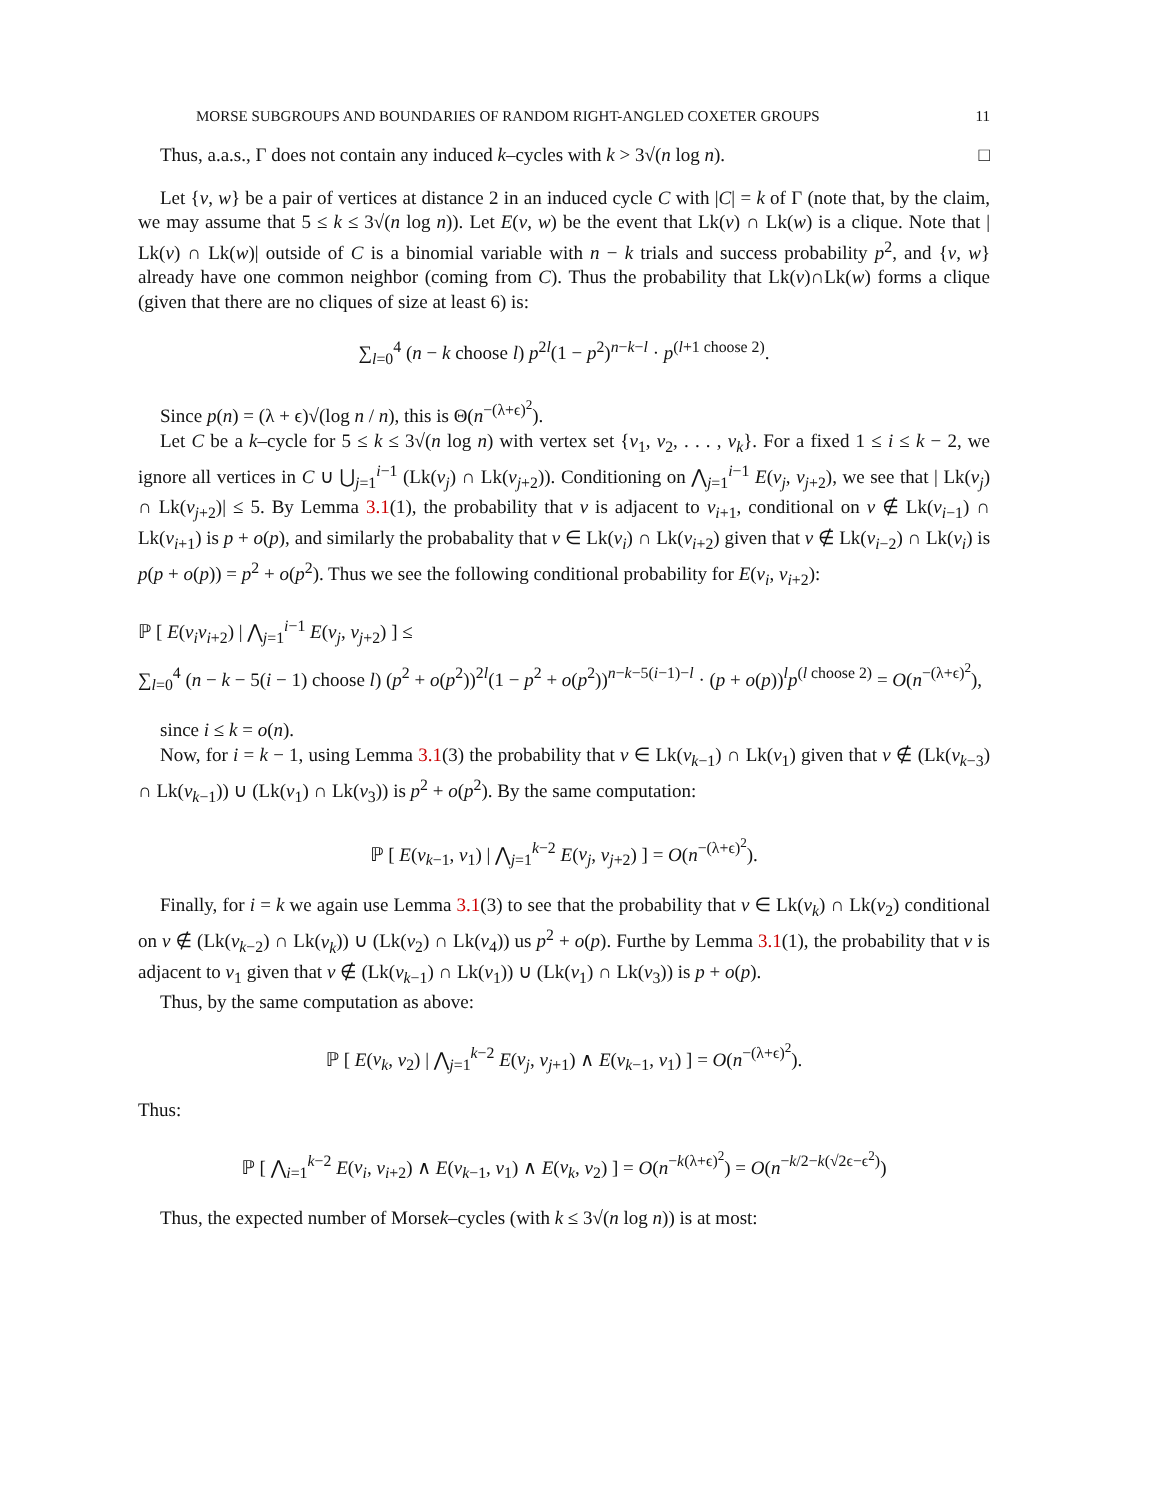MORSE SUBGROUPS AND BOUNDARIES OF RANDOM RIGHT-ANGLED COXETER GROUPS 11
Thus, a.a.s., Γ does not contain any induced k–cycles with k > 3√(n log n). □
Let {v, w} be a pair of vertices at distance 2 in an induced cycle C with |C| = k of Γ (note that, by the claim, we may assume that 5 ≤ k ≤ 3√(n log n)). Let E(v, w) be the event that Lk(v) ∩ Lk(w) is a clique. Note that | Lk(v) ∩ Lk(w)| outside of C is a binomial variable with n − k trials and success probability p<sup>2</sup>, and {v, w} already have one common neighbor (coming from C). Thus the probability that Lk(v)∩Lk(w) forms a clique (given that there are no cliques of size at least 6) is:
∑<sub>l=0</sub><sup>4</sup> (n − k choose l) p<sup>2l</sup>(1 − p<sup>2</sup>)<sup>n−k−l</sup> · p<sup>(l+1 choose 2)</sup>.
Since p(n) = (λ + ϵ)√(log n / n), this is Θ(n<sup>−(λ+ϵ)<sup>2</sup></sup>).
Let C be a k–cycle for 5 ≤ k ≤ 3√(n log n) with vertex set {v<sub>1</sub>, v<sub>2</sub>, . . . , v<sub>k</sub>}. For a fixed 1 ≤ i ≤ k − 2, we ignore all vertices in C ∪ ⋃<sub>j=1</sub><sup>i−1</sup> (Lk(v<sub>j</sub>) ∩ Lk(v<sub>j+2</sub>)). Conditioning on ⋀<sub>j=1</sub><sup>i−1</sup> E(v<sub>j</sub>, v<sub>j+2</sub>), we see that | Lk(v<sub>j</sub>) ∩ Lk(v<sub>j+2</sub>)| ≤ 5. By Lemma 3.1(1), the probability that v is adjacent to v<sub>i+1</sub>, conditional on v ∉ Lk(v<sub>i−1</sub>) ∩ Lk(v<sub>i+1</sub>) is p + o(p), and similarly the probabality that v ∈ Lk(v<sub>i</sub>) ∩ Lk(v<sub>i+2</sub>) given that v ∉ Lk(v<sub>i−2</sub>) ∩ Lk(v<sub>i</sub>) is p(p + o(p)) = p<sup>2</sup> + o(p<sup>2</sup>). Thus we see the following conditional probability for E(v<sub>i</sub>, v<sub>i+2</sub>):
ℙ [ E(v<sub>i</sub>v<sub>i+2</sub>) | ⋀<sub>j=1</sub><sup>i−1</sup> E(v<sub>j</sub>, v<sub>j+2</sub>) ] ≤
∑<sub>l=0</sub><sup>4</sup> (n − k − 5(i − 1) choose l) (p<sup>2</sup> + o(p<sup>2</sup>))<sup>2l</sup>(1 − p<sup>2</sup> + o(p<sup>2</sup>))<sup>n−k−5(i−1)−l</sup> · (p + o(p))<sup>l</sup>p<sup>(l choose 2)</sup> = O(n<sup>−(λ+ϵ)<sup>2</sup></sup>),
since i ≤ k = o(n).
Now, for i = k − 1, using Lemma 3.1(3) the probability that v ∈ Lk(v<sub>k−1</sub>) ∩ Lk(v<sub>1</sub>) given that v ∉ (Lk(v<sub>k−3</sub>) ∩ Lk(v<sub>k−1</sub>)) ∪ (Lk(v<sub>1</sub>) ∩ Lk(v<sub>3</sub>)) is p<sup>2</sup> + o(p<sup>2</sup>). By the same computation:
ℙ [ E(v<sub>k−1</sub>, v<sub>1</sub>) | ⋀<sub>j=1</sub><sup>k−2</sup> E(v<sub>j</sub>, v<sub>j+2</sub>) ] = O(n<sup>−(λ+ϵ)<sup>2</sup></sup>).
Finally, for i = k we again use Lemma 3.1(3) to see that the probability that v ∈ Lk(v<sub>k</sub>) ∩ Lk(v<sub>2</sub>) conditional on v ∉ (Lk(v<sub>k−2</sub>) ∩ Lk(v<sub>k</sub>)) ∪ (Lk(v<sub>2</sub>) ∩ Lk(v<sub>4</sub>)) us p<sup>2</sup> + o(p). Furthe by Lemma 3.1(1), the probability that v is adjacent to v<sub>1</sub> given that v ∉ (Lk(v<sub>k−1</sub>) ∩ Lk(v<sub>1</sub>)) ∪ (Lk(v<sub>1</sub>) ∩ Lk(v<sub>3</sub>)) is p + o(p).
Thus, by the same computation as above:
ℙ [ E(v<sub>k</sub>, v<sub>2</sub>) | ⋀<sub>j=1</sub><sup>k−2</sup> E(v<sub>j</sub>, v<sub>j+1</sub>) ∧ E(v<sub>k−1</sub>, v<sub>1</sub>) ] = O(n<sup>−(λ+ϵ)<sup>2</sup></sup>).
Thus:
ℙ [ ⋀<sub>i=1</sub><sup>k−2</sup> E(v<sub>i</sub>, v<sub>i+2</sub>) ∧ E(v<sub>k−1</sub>, v<sub>1</sub>) ∧ E(v<sub>k</sub>, v<sub>2</sub>) ] = O(n<sup>−k(λ+ϵ)<sup>2</sup></sup>) = O(n<sup>−k/2−k(√2ϵ−ϵ<sup>2</sup>)</sup>)
Thus, the expected number of Morsek–cycles (with k ≤ 3√(n log n)) is at most: